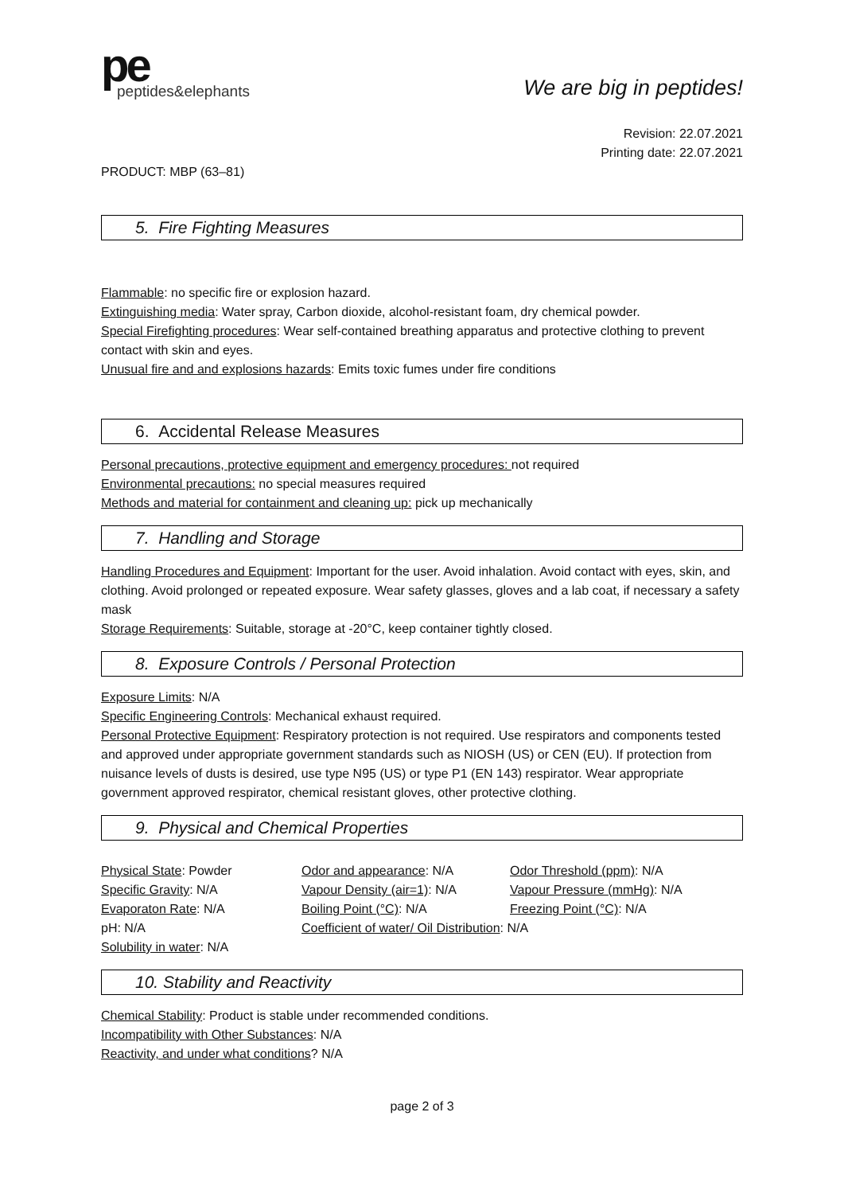pe
peptides&elephants
We are big in peptides!
Revision: 22.07.2021
Printing date: 22.07.2021
PRODUCT: MBP (63–81)
5. Fire Fighting Measures
Flammable: no specific fire or explosion hazard.
Extinguishing media: Water spray, Carbon dioxide, alcohol-resistant foam, dry chemical powder.
Special Firefighting procedures: Wear self-contained breathing apparatus and protective clothing to prevent contact with skin and eyes.
Unusual fire and and explosions hazards: Emits toxic fumes under fire conditions
6. Accidental Release Measures
Personal precautions, protective equipment and emergency procedures: not required
Environmental precautions: no special measures required
Methods and material for containment and cleaning up: pick up mechanically
7. Handling and Storage
Handling Procedures and Equipment: Important for the user. Avoid inhalation. Avoid contact with eyes, skin, and clothing. Avoid prolonged or repeated exposure. Wear safety glasses, gloves and a lab coat, if necessary a safety mask
Storage Requirements: Suitable, storage at -20°C, keep container tightly closed.
8. Exposure Controls / Personal Protection
Exposure Limits: N/A
Specific Engineering Controls: Mechanical exhaust required.
Personal Protective Equipment: Respiratory protection is not required. Use respirators and components tested and approved under appropriate government standards such as NIOSH (US) or CEN (EU). If protection from nuisance levels of dusts is desired, use type N95 (US) or type P1 (EN 143) respirator. Wear appropriate government approved respirator, chemical resistant gloves, other protective clothing.
9. Physical and Chemical Properties
Physical State: Powder
Odor and appearance: N/A
Odor Threshold (ppm): N/A
Specific Gravity: N/A
Vapour Density (air=1): N/A
Vapour Pressure (mmHg): N/A
Evaporaton Rate: N/A
Boiling Point (°C): N/A
Freezing Point (°C): N/A
pH: N/A
Coefficient of water/ Oil Distribution: N/A
Solubility in water: N/A
10. Stability and Reactivity
Chemical Stability: Product is stable under recommended conditions.
Incompatibility with Other Substances: N/A
Reactivity, and under what conditions? N/A
page 2 of 3